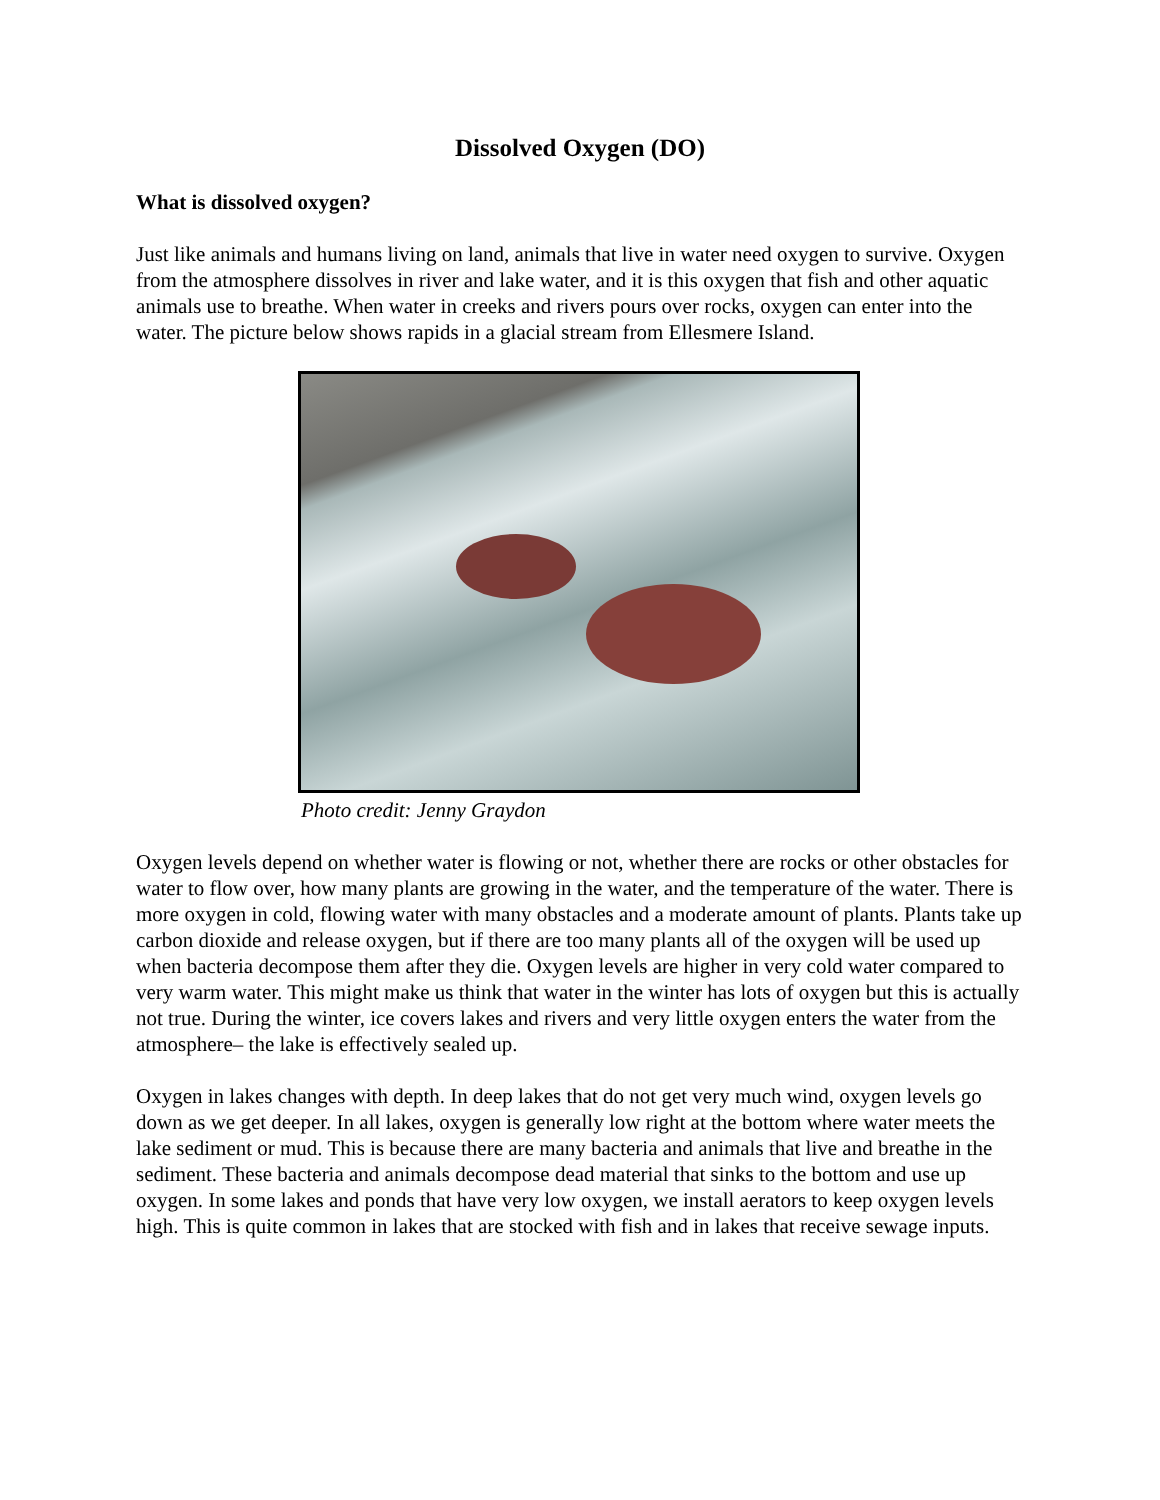Dissolved Oxygen (DO)
What is dissolved oxygen?
Just like animals and humans living on land, animals that live in water need oxygen to survive. Oxygen from the atmosphere dissolves in river and lake water, and it is this oxygen that fish and other aquatic animals use to breathe. When water in creeks and rivers pours over rocks, oxygen can enter into the water. The picture below shows rapids in a glacial stream from Ellesmere Island.
Photo credit: Jenny Graydon
Oxygen levels depend on whether water is flowing or not, whether there are rocks or other obstacles for water to flow over, how many plants are growing in the water, and the temperature of the water. There is more oxygen in cold, flowing water with many obstacles and a moderate amount of plants. Plants take up carbon dioxide and release oxygen, but if there are too many plants all of the oxygen will be used up when bacteria decompose them after they die. Oxygen levels are higher in very cold water compared to very warm water. This might make us think that water in the winter has lots of oxygen but this is actually not true. During the winter, ice covers lakes and rivers and very little oxygen enters the water from the atmosphere– the lake is effectively sealed up.
Oxygen in lakes changes with depth. In deep lakes that do not get very much wind, oxygen levels go down as we get deeper. In all lakes, oxygen is generally low right at the bottom where water meets the lake sediment or mud. This is because there are many bacteria and animals that live and breathe in the sediment. These bacteria and animals decompose dead material that sinks to the bottom and use up oxygen. In some lakes and ponds that have very low oxygen, we install aerators to keep oxygen levels high. This is quite common in lakes that are stocked with fish and in lakes that receive sewage inputs.